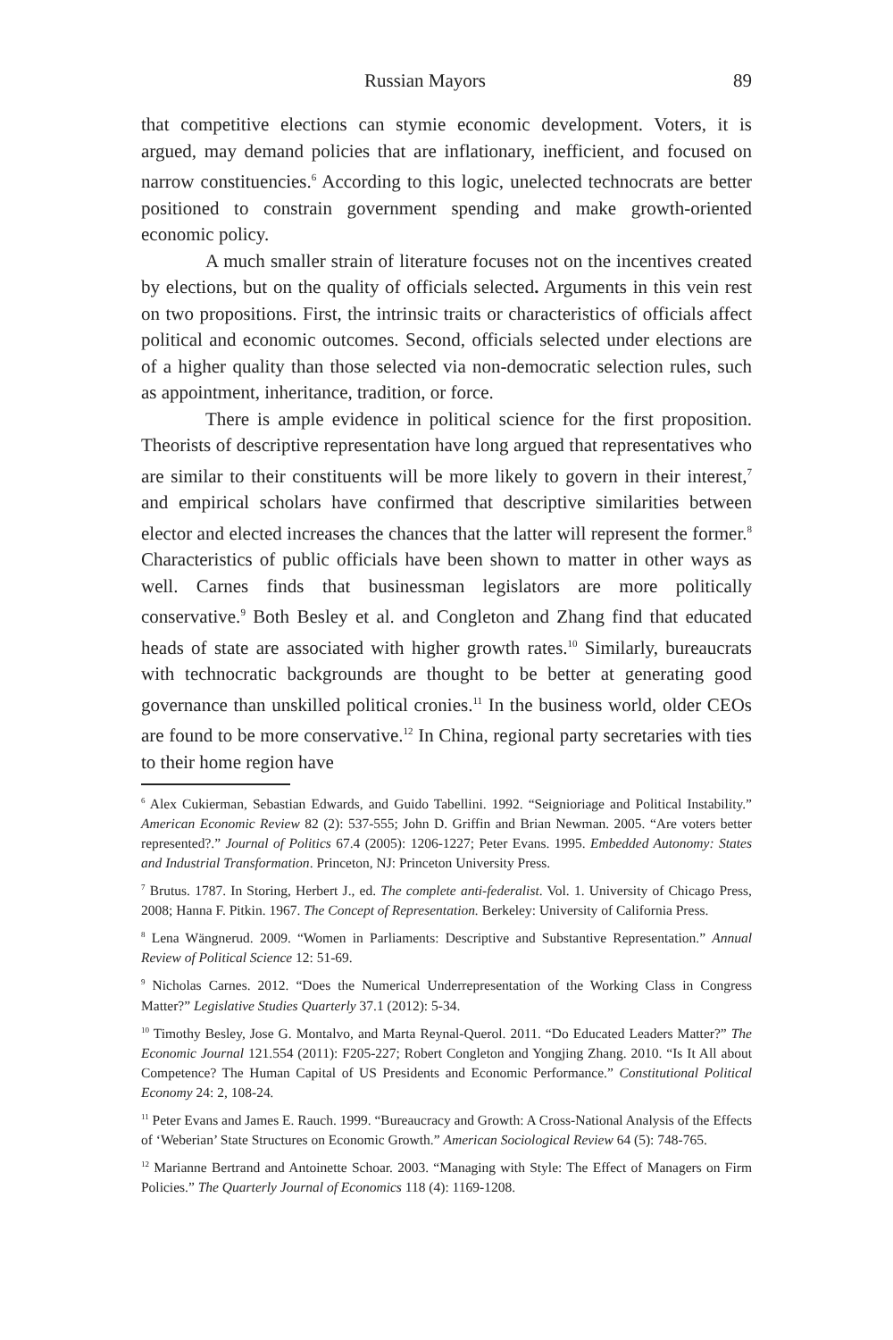Russian Mayors 89
that competitive elections can stymie economic development. Voters, it is argued, may demand policies that are inflationary, inefficient, and focused on narrow constituencies.<sup>6</sup> According to this logic, unelected technocrats are better positioned to constrain government spending and make growth-oriented economic policy.
A much smaller strain of literature focuses not on the incentives created by elections, but on the quality of officials selected. Arguments in this vein rest on two propositions. First, the intrinsic traits or characteristics of officials affect political and economic outcomes. Second, officials selected under elections are of a higher quality than those selected via non-democratic selection rules, such as appointment, inheritance, tradition, or force.
There is ample evidence in political science for the first proposition. Theorists of descriptive representation have long argued that representatives who are similar to their constituents will be more likely to govern in their interest,<sup>7</sup> and empirical scholars have confirmed that descriptive similarities between elector and elected increases the chances that the latter will represent the former.<sup>8</sup> Characteristics of public officials have been shown to matter in other ways as well. Carnes finds that businessman legislators are more politically conservative.<sup>9</sup> Both Besley et al. and Congleton and Zhang find that educated heads of state are associated with higher growth rates.<sup>10</sup> Similarly, bureaucrats with technocratic backgrounds are thought to be better at generating good governance than unskilled political cronies.<sup>11</sup> In the business world, older CEOs are found to be more conservative.<sup>12</sup> In China, regional party secretaries with ties to their home region have
<sup>6</sup> Alex Cukierman, Sebastian Edwards, and Guido Tabellini. 1992. “Seignioriage and Political Instability.” American Economic Review 82 (2): 537-555; John D. Griffin and Brian Newman. 2005. “Are voters better represented?.” Journal of Politics 67.4 (2005): 1206-1227; Peter Evans. 1995. Embedded Autonomy: States and Industrial Transformation. Princeton, NJ: Princeton University Press.
<sup>7</sup> Brutus. 1787. In Storing, Herbert J., ed. The complete anti-federalist. Vol. 1. University of Chicago Press, 2008; Hanna F. Pitkin. 1967. The Concept of Representation. Berkeley: University of California Press.
<sup>8</sup> Lena Wängnerud. 2009. “Women in Parliaments: Descriptive and Substantive Representation.” Annual Review of Political Science 12: 51-69.
<sup>9</sup> Nicholas Carnes. 2012. “Does the Numerical Underrepresentation of the Working Class in Congress Matter?” Legislative Studies Quarterly 37.1 (2012): 5-34.
<sup>10</sup> Timothy Besley, Jose G. Montalvo, and Marta Reynal-Querol. 2011. “Do Educated Leaders Matter?” The Economic Journal 121.554 (2011): F205-227; Robert Congleton and Yongjing Zhang. 2010. “Is It All about Competence? The Human Capital of US Presidents and Economic Performance.” Constitutional Political Economy 24: 2, 108-24.
<sup>11</sup> Peter Evans and James E. Rauch. 1999. “Bureaucracy and Growth: A Cross-National Analysis of the Effects of ‘Weberian’ State Structures on Economic Growth.” American Sociological Review 64 (5): 748-765.
<sup>12</sup> Marianne Bertrand and Antoinette Schoar. 2003. “Managing with Style: The Effect of Managers on Firm Policies.” The Quarterly Journal of Economics 118 (4): 1169-1208.